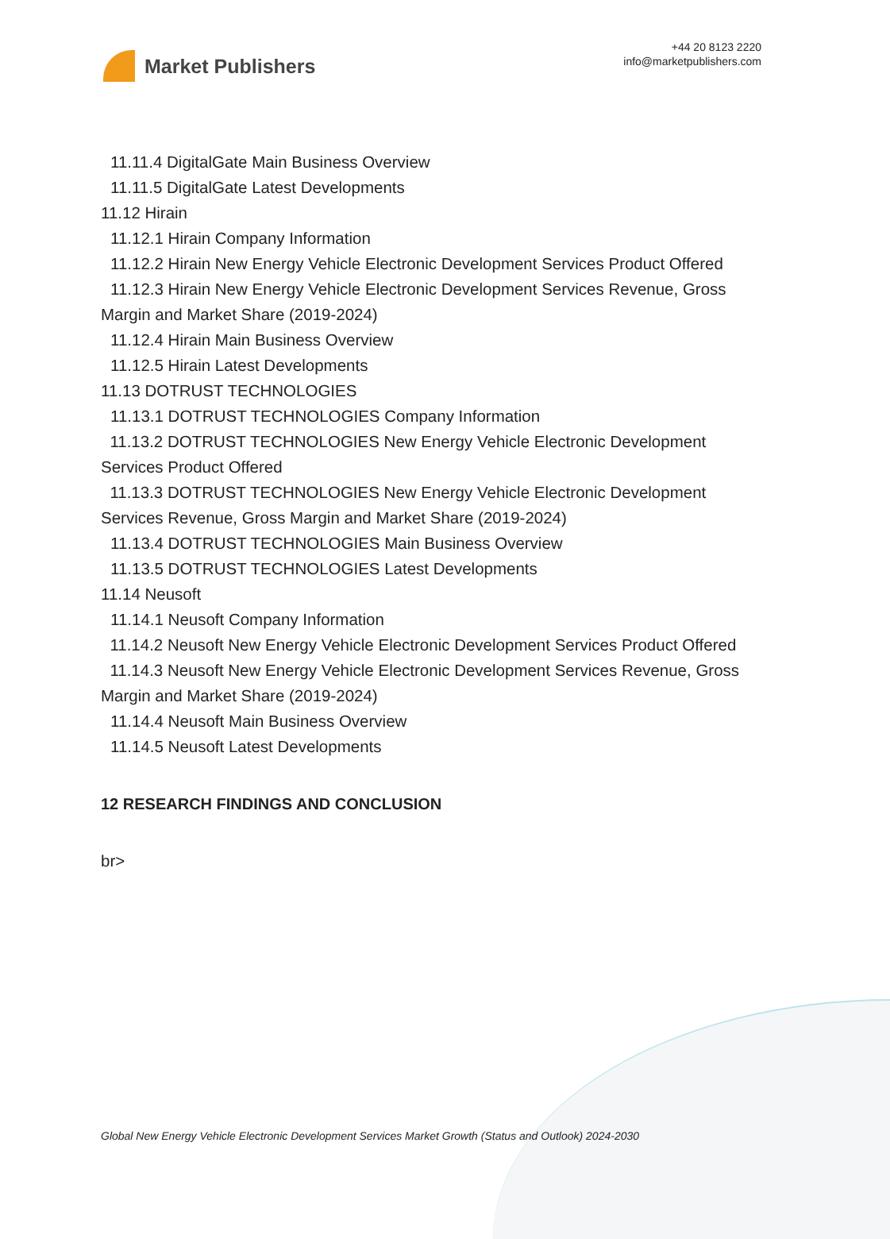Market Publishers
+44 20 8123 2220
info@marketpublishers.com
11.11.4 DigitalGate Main Business Overview
11.11.5 DigitalGate Latest Developments
11.12 Hirain
11.12.1 Hirain Company Information
11.12.2 Hirain New Energy Vehicle Electronic Development Services Product Offered
11.12.3 Hirain New Energy Vehicle Electronic Development Services Revenue, Gross Margin and Market Share (2019-2024)
11.12.4 Hirain Main Business Overview
11.12.5 Hirain Latest Developments
11.13 DOTRUST TECHNOLOGIES
11.13.1 DOTRUST TECHNOLOGIES Company Information
11.13.2 DOTRUST TECHNOLOGIES New Energy Vehicle Electronic Development Services Product Offered
11.13.3 DOTRUST TECHNOLOGIES New Energy Vehicle Electronic Development Services Revenue, Gross Margin and Market Share (2019-2024)
11.13.4 DOTRUST TECHNOLOGIES Main Business Overview
11.13.5 DOTRUST TECHNOLOGIES Latest Developments
11.14 Neusoft
11.14.1 Neusoft Company Information
11.14.2 Neusoft New Energy Vehicle Electronic Development Services Product Offered
11.14.3 Neusoft New Energy Vehicle Electronic Development Services Revenue, Gross Margin and Market Share (2019-2024)
11.14.4 Neusoft Main Business Overview
11.14.5 Neusoft Latest Developments
12 RESEARCH FINDINGS AND CONCLUSION
br>
Global New Energy Vehicle Electronic Development Services Market Growth (Status and Outlook) 2024-2030